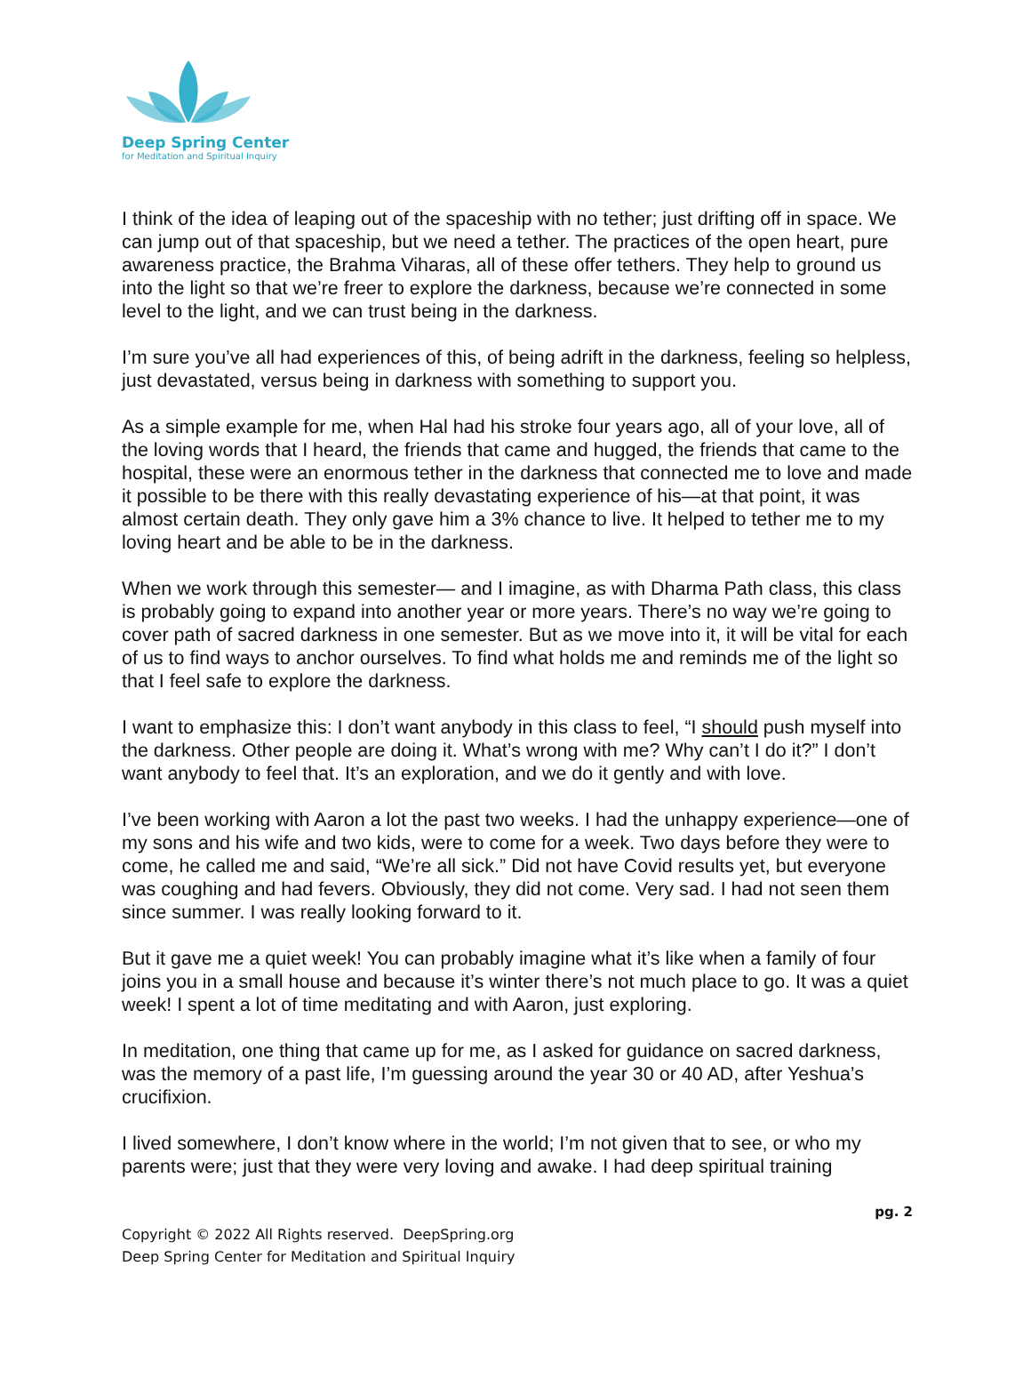Deep Spring Center
for Meditation and Spiritual Inquiry
I think of the idea of leaping out of the spaceship with no tether; just drifting off in space. We can jump out of that spaceship, but we need a tether. The practices of the open heart, pure awareness practice, the Brahma Viharas, all of these offer tethers. They help to ground us into the light so that we’re freer to explore the darkness, because we’re connected in some level to the light, and we can trust being in the darkness.
I’m sure you’ve all had experiences of this, of being adrift in the darkness, feeling so helpless, just devastated, versus being in darkness with something to support you.
As a simple example for me, when Hal had his stroke four years ago, all of your love, all of the loving words that I heard, the friends that came and hugged, the friends that came to the hospital, these were an enormous tether in the darkness that connected me to love and made it possible to be there with this really devastating experience of his—at that point, it was almost certain death. They only gave him a 3% chance to live. It helped to tether me to my loving heart and be able to be in the darkness.
When we work through this semester— and I imagine, as with Dharma Path class, this class is probably going to expand into another year or more years. There’s no way we’re going to cover path of sacred darkness in one semester. But as we move into it, it will be vital for each of us to find ways to anchor ourselves. To find what holds me and reminds me of the light so that I feel safe to explore the darkness.
I want to emphasize this: I don’t want anybody in this class to feel, “I should push myself into the darkness. Other people are doing it. What’s wrong with me? Why can’t I do it?” I don’t want anybody to feel that. It’s an exploration, and we do it gently and with love.
I’ve been working with Aaron a lot the past two weeks. I had the unhappy experience—one of my sons and his wife and two kids, were to come for a week. Two days before they were to come, he called me and said, “We’re all sick.” Did not have Covid results yet, but everyone was coughing and had fevers. Obviously, they did not come. Very sad. I had not seen them since summer. I was really looking forward to it.
But it gave me a quiet week! You can probably imagine what it’s like when a family of four joins you in a small house and because it’s winter there’s not much place to go. It was a quiet week! I spent a lot of time meditating and with Aaron, just exploring.
In meditation, one thing that came up for me, as I asked for guidance on sacred darkness, was the memory of a past life, I’m guessing around the year 30 or 40 AD, after Yeshua’s crucifixion.
I lived somewhere, I don’t know where in the world; I’m not given that to see, or who my parents were; just that they were very loving and awake. I had deep spiritual training
pg. 2
Copyright © 2022 All Rights reserved. DeepSpring.org
Deep Spring Center for Meditation and Spiritual Inquiry